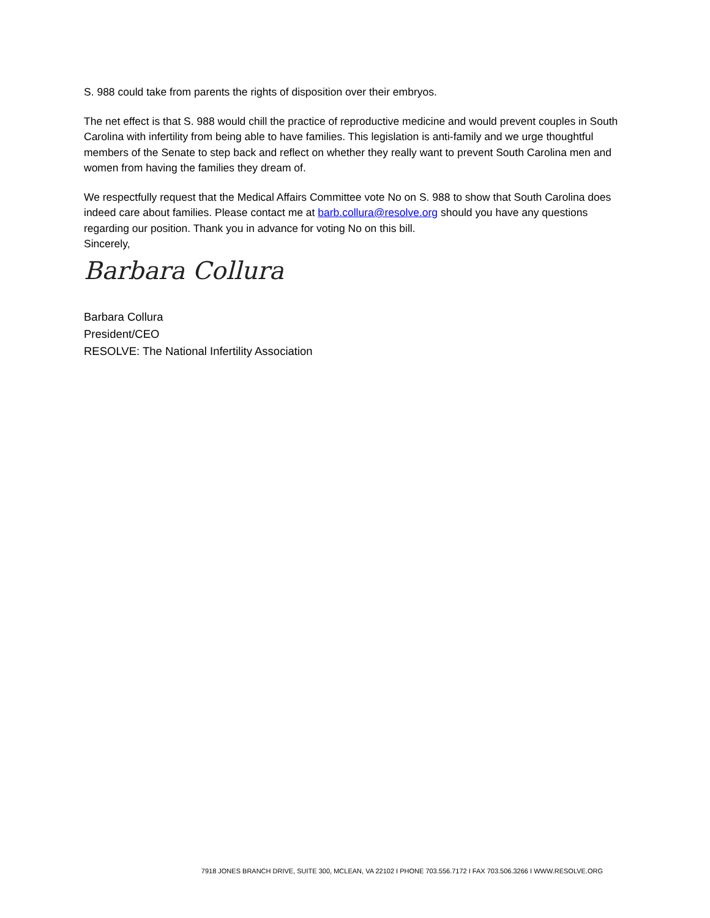S. 988 could take from parents the rights of disposition over their embryos.
The net effect is that S. 988 would chill the practice of reproductive medicine and would prevent couples in South Carolina with infertility from being able to have families. This legislation is anti-family and we urge thoughtful members of the Senate to step back and reflect on whether they really want to prevent South Carolina men and women from having the families they dream of.
We respectfully request that the Medical Affairs Committee vote No on S. 988 to show that South Carolina does indeed care about families. Please contact me at barb.collura@resolve.org should you have any questions regarding our position. Thank you in advance for voting No on this bill.
Sincerely,
Barbara Collura
Barbara Collura
President/CEO
RESOLVE: The National Infertility Association
7918 JONES BRANCH DRIVE, SUITE 300, MCLEAN, VA 22102 I PHONE 703.556.7172 I FAX 703.506.3266 I WWW.RESOLVE.ORG